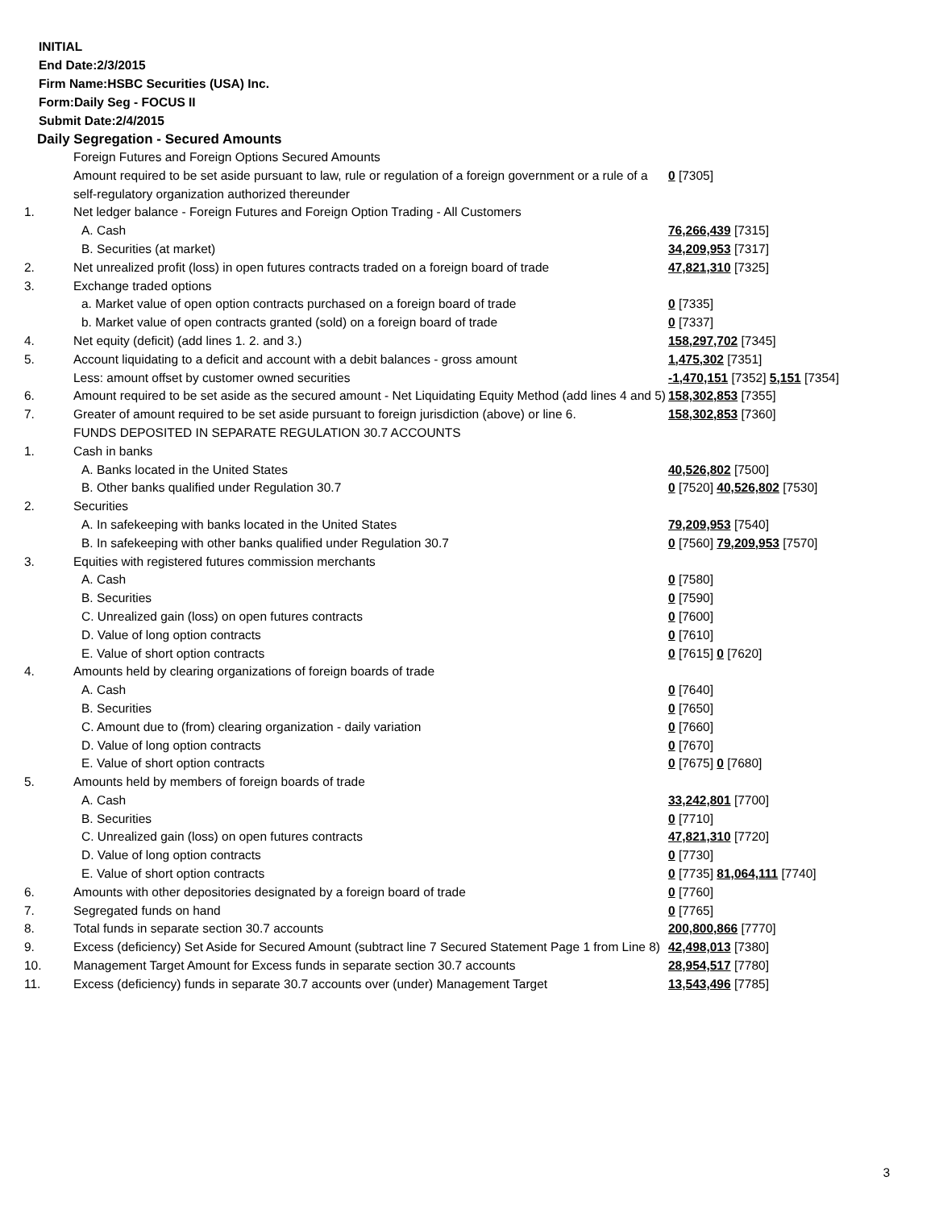INITIAL
End Date:2/3/2015
Firm Name:HSBC Securities (USA) Inc.
Form:Daily Seg - FOCUS II
Submit Date:2/4/2015
Daily Segregation - Secured Amounts
| | Foreign Futures and Foreign Options Secured Amounts | |
| | Amount required to be set aside pursuant to law, rule or regulation of a foreign government or a rule of a self-regulatory organization authorized thereunder | 0 [7305] |
| 1. | Net ledger balance - Foreign Futures and Foreign Option Trading - All Customers | |
| | A. Cash | 76,266,439 [7315] |
| | B. Securities (at market) | 34,209,953 [7317] |
| 2. | Net unrealized profit (loss) in open futures contracts traded on a foreign board of trade | 47,821,310 [7325] |
| 3. | Exchange traded options | |
| | a. Market value of open option contracts purchased on a foreign board of trade | 0 [7335] |
| | b. Market value of open contracts granted (sold) on a foreign board of trade | 0 [7337] |
| 4. | Net equity (deficit) (add lines 1. 2. and 3.) | 158,297,702 [7345] |
| 5. | Account liquidating to a deficit and account with a debit balances - gross amount | 1,475,302 [7351] |
| | Less: amount offset by customer owned securities | -1,470,151 [7352] 5,151 [7354] |
| 6. | Amount required to be set aside as the secured amount - Net Liquidating Equity Method (add lines 4 and 5) | 158,302,853 [7355] |
| 7. | Greater of amount required to be set aside pursuant to foreign jurisdiction (above) or line 6. | 158,302,853 [7360] |
| | FUNDS DEPOSITED IN SEPARATE REGULATION 30.7 ACCOUNTS | |
| 1. | Cash in banks | |
| | A. Banks located in the United States | 40,526,802 [7500] |
| | B. Other banks qualified under Regulation 30.7 | 0 [7520] 40,526,802 [7530] |
| 2. | Securities | |
| | A. In safekeeping with banks located in the United States | 79,209,953 [7540] |
| | B. In safekeeping with other banks qualified under Regulation 30.7 | 0 [7560] 79,209,953 [7570] |
| 3. | Equities with registered futures commission merchants | |
| | A. Cash | 0 [7580] |
| | B. Securities | 0 [7590] |
| | C. Unrealized gain (loss) on open futures contracts | 0 [7600] |
| | D. Value of long option contracts | 0 [7610] |
| | E. Value of short option contracts | 0 [7615] 0 [7620] |
| 4. | Amounts held by clearing organizations of foreign boards of trade | |
| | A. Cash | 0 [7640] |
| | B. Securities | 0 [7650] |
| | C. Amount due to (from) clearing organization - daily variation | 0 [7660] |
| | D. Value of long option contracts | 0 [7670] |
| | E. Value of short option contracts | 0 [7675] 0 [7680] |
| 5. | Amounts held by members of foreign boards of trade | |
| | A. Cash | 33,242,801 [7700] |
| | B. Securities | 0 [7710] |
| | C. Unrealized gain (loss) on open futures contracts | 47,821,310 [7720] |
| | D. Value of long option contracts | 0 [7730] |
| | E. Value of short option contracts | 0 [7735] 81,064,111 [7740] |
| 6. | Amounts with other depositories designated by a foreign board of trade | 0 [7760] |
| 7. | Segregated funds on hand | 0 [7765] |
| 8. | Total funds in separate section 30.7 accounts | 200,800,866 [7770] |
| 9. | Excess (deficiency) Set Aside for Secured Amount (subtract line 7 Secured Statement Page 1 from Line 8) | 42,498,013 [7380] |
| 10. | Management Target Amount for Excess funds in separate section 30.7 accounts | 28,954,517 [7780] |
| 11. | Excess (deficiency) funds in separate 30.7 accounts over (under) Management Target | 13,543,496 [7785] |
3